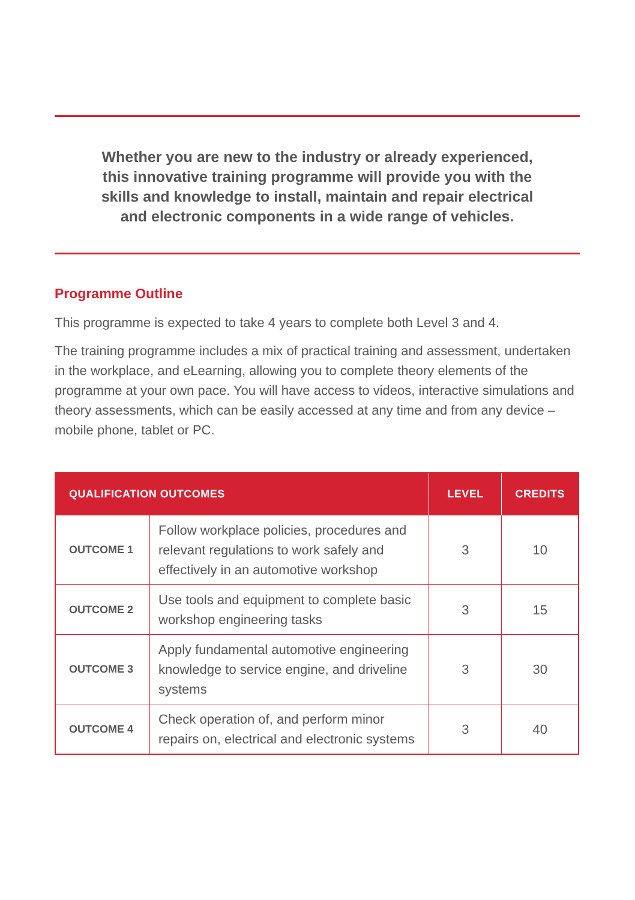Whether you are new to the industry or already experienced, this innovative training programme will provide you with the skills and knowledge to install, maintain and repair electrical and electronic components in a wide range of vehicles.
Programme Outline
This programme is expected to take 4 years to complete both Level 3 and 4.
The training programme includes a mix of practical training and assessment, undertaken in the workplace, and eLearning, allowing you to complete theory elements of the programme at your own pace. You will have access to videos, interactive simulations and theory assessments, which can be easily accessed at any time and from any device – mobile phone, tablet or PC.
| QUALIFICATION OUTCOMES | | LEVEL | CREDITS |
| --- | --- | --- | --- |
| OUTCOME 1 | Follow workplace policies, procedures and relevant regulations to work safely and effectively in an automotive workshop | 3 | 10 |
| OUTCOME 2 | Use tools and equipment to complete basic workshop engineering tasks | 3 | 15 |
| OUTCOME 3 | Apply fundamental automotive engineering knowledge to service engine, and driveline systems | 3 | 30 |
| OUTCOME 4 | Check operation of, and perform minor repairs on, electrical and electronic systems | 3 | 40 |